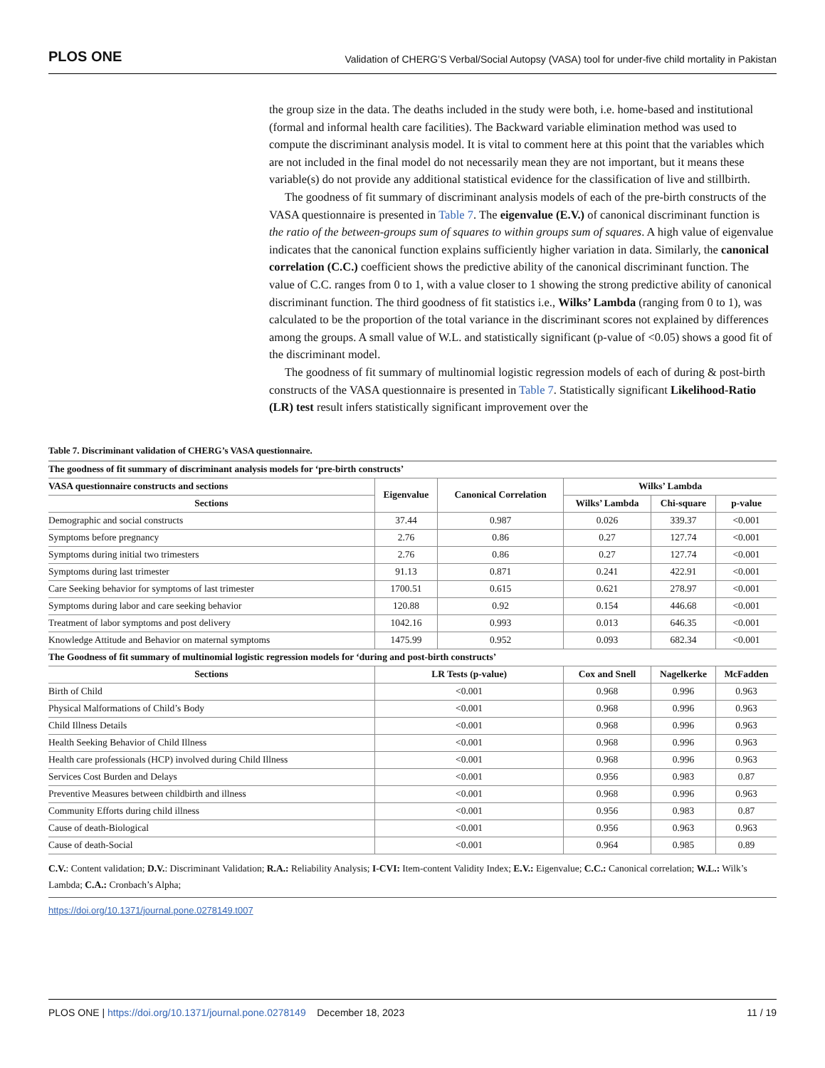PLOS ONE Validation of CHERG’S Verbal/Social Autopsy (VASA) tool for under-five child mortality in Pakistan
the group size in the data. The deaths included in the study were both, i.e. home-based and institutional (formal and informal health care facilities). The Backward variable elimination method was used to compute the discriminant analysis model. It is vital to comment here at this point that the variables which are not included in the final model do not necessarily mean they are not important, but it means these variable(s) do not provide any additional statistical evidence for the classification of live and stillbirth.
The goodness of fit summary of discriminant analysis models of each of the pre-birth constructs of the VASA questionnaire is presented in Table 7. The eigenvalue (E.V.) of canonical discriminant function is the ratio of the between-groups sum of squares to within groups sum of squares. A high value of eigenvalue indicates that the canonical function explains sufficiently higher variation in data. Similarly, the canonical correlation (C.C.) coefficient shows the predictive ability of the canonical discriminant function. The value of C.C. ranges from 0 to 1, with a value closer to 1 showing the strong predictive ability of canonical discriminant function. The third goodness of fit statistics i.e., Wilks’ Lambda (ranging from 0 to 1), was calculated to be the proportion of the total variance in the discriminant scores not explained by differences among the groups. A small value of W.L. and statistically significant (p-value of <0.05) shows a good fit of the discriminant model.
The goodness of fit summary of multinomial logistic regression models of each of during & post-birth constructs of the VASA questionnaire is presented in Table 7. Statistically significant Likelihood-Ratio (LR) test result infers statistically significant improvement over the
Table 7. Discriminant validation of CHERG’s VASA questionnaire.
| The goodness of fit summary of discriminant analysis models for ‘pre-birth constructs’ | | | | | |
| --- | --- | --- | --- | --- | --- |
| VASA questionnaire constructs and sections | Eigenvalue | Canonical Correlation | Wilks’ Lambda | | |
| Sections | | | Wilks’ Lambda | Chi-square | p-value |
| Demographic and social constructs | 37.44 | 0.987 | 0.026 | 339.37 | <0.001 |
| Symptoms before pregnancy | 2.76 | 0.86 | 0.27 | 127.74 | <0.001 |
| Symptoms during initial two trimesters | 2.76 | 0.86 | 0.27 | 127.74 | <0.001 |
| Symptoms during last trimester | 91.13 | 0.871 | 0.241 | 422.91 | <0.001 |
| Care Seeking behavior for symptoms of last trimester | 1700.51 | 0.615 | 0.621 | 278.97 | <0.001 |
| Symptoms during labor and care seeking behavior | 120.88 | 0.92 | 0.154 | 446.68 | <0.001 |
| Treatment of labor symptoms and post delivery | 1042.16 | 0.993 | 0.013 | 646.35 | <0.001 |
| Knowledge Attitude and Behavior on maternal symptoms | 1475.99 | 0.952 | 0.093 | 682.34 | <0.001 |
| The Goodness of fit summary of multinomial logistic regression models for ‘during and post-birth constructs’ | | | | | |
| Sections | LR Tests (p-value) | | Cox and Snell | Nagelkerke | McFadden |
| Birth of Child | <0.001 | | 0.968 | 0.996 | 0.963 |
| Physical Malformations of Child’s Body | <0.001 | | 0.968 | 0.996 | 0.963 |
| Child Illness Details | <0.001 | | 0.968 | 0.996 | 0.963 |
| Health Seeking Behavior of Child Illness | <0.001 | | 0.968 | 0.996 | 0.963 |
| Health care professionals (HCP) involved during Child Illness | <0.001 | | 0.968 | 0.996 | 0.963 |
| Services Cost Burden and Delays | <0.001 | | 0.956 | 0.983 | 0.87 |
| Preventive Measures between childbirth and illness | <0.001 | | 0.968 | 0.996 | 0.963 |
| Community Efforts during child illness | <0.001 | | 0.956 | 0.983 | 0.87 |
| Cause of death-Biological | <0.001 | | 0.956 | 0.963 | 0.963 |
| Cause of death-Social | <0.001 | | 0.964 | 0.985 | 0.89 |
C.V.: Content validation; D.V.: Discriminant Validation; R.A.: Reliability Analysis; I-CVI: Item-content Validity Index; E.V.: Eigenvalue; C.C.: Canonical correlation; W.L.: Wilk’s Lambda; C.A.: Cronbach’s Alpha;
https://doi.org/10.1371/journal.pone.0278149.t007
PLOS ONE | https://doi.org/10.1371/journal.pone.0278149 December 18, 2023 11 / 19